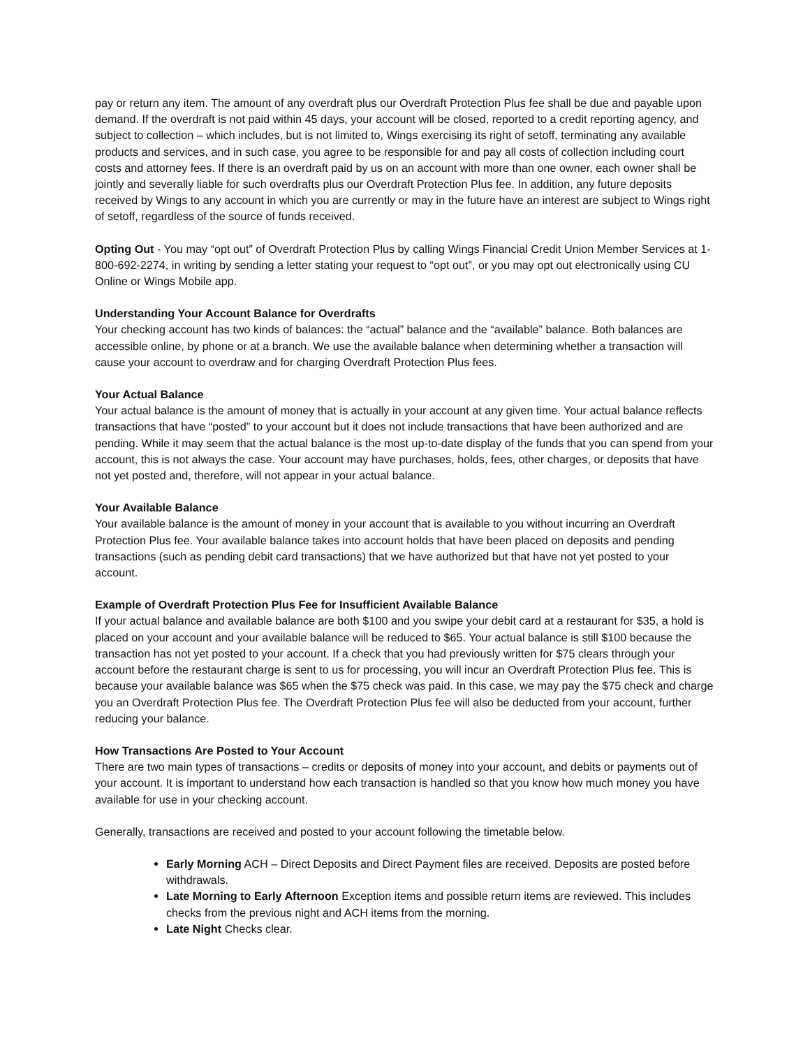pay or return any item. The amount of any overdraft plus our Overdraft Protection Plus fee shall be due and payable upon demand. If the overdraft is not paid within 45 days, your account will be closed, reported to a credit reporting agency, and subject to collection – which includes, but is not limited to, Wings exercising its right of setoff, terminating any available products and services, and in such case, you agree to be responsible for and pay all costs of collection including court costs and attorney fees. If there is an overdraft paid by us on an account with more than one owner, each owner shall be jointly and severally liable for such overdrafts plus our Overdraft Protection Plus fee. In addition, any future deposits received by Wings to any account in which you are currently or may in the future have an interest are subject to Wings right of setoff, regardless of the source of funds received.
Opting Out - You may “opt out” of Overdraft Protection Plus by calling Wings Financial Credit Union Member Services at 1-800-692-2274, in writing by sending a letter stating your request to “opt out”, or you may opt out electronically using CU Online or Wings Mobile app.
Understanding Your Account Balance for Overdrafts
Your checking account has two kinds of balances: the “actual” balance and the “available” balance. Both balances are accessible online, by phone or at a branch. We use the available balance when determining whether a transaction will cause your account to overdraw and for charging Overdraft Protection Plus fees.
Your Actual Balance
Your actual balance is the amount of money that is actually in your account at any given time. Your actual balance reflects transactions that have “posted” to your account but it does not include transactions that have been authorized and are pending. While it may seem that the actual balance is the most up-to-date display of the funds that you can spend from your account, this is not always the case. Your account may have purchases, holds, fees, other charges, or deposits that have not yet posted and, therefore, will not appear in your actual balance.
Your Available Balance
Your available balance is the amount of money in your account that is available to you without incurring an Overdraft Protection Plus fee. Your available balance takes into account holds that have been placed on deposits and pending transactions (such as pending debit card transactions) that we have authorized but that have not yet posted to your account.
Example of Overdraft Protection Plus Fee for Insufficient Available Balance
If your actual balance and available balance are both $100 and you swipe your debit card at a restaurant for $35, a hold is placed on your account and your available balance will be reduced to $65. Your actual balance is still $100 because the transaction has not yet posted to your account. If a check that you had previously written for $75 clears through your account before the restaurant charge is sent to us for processing, you will incur an Overdraft Protection Plus fee. This is because your available balance was $65 when the $75 check was paid. In this case, we may pay the $75 check and charge you an Overdraft Protection Plus fee. The Overdraft Protection Plus fee will also be deducted from your account, further reducing your balance.
How Transactions Are Posted to Your Account
There are two main types of transactions – credits or deposits of money into your account, and debits or payments out of your account. It is important to understand how each transaction is handled so that you know how much money you have available for use in your checking account.
Generally, transactions are received and posted to your account following the timetable below.
Early Morning ACH – Direct Deposits and Direct Payment files are received. Deposits are posted before withdrawals.
Late Morning to Early Afternoon Exception items and possible return items are reviewed. This includes checks from the previous night and ACH items from the morning.
Late Night Checks clear.